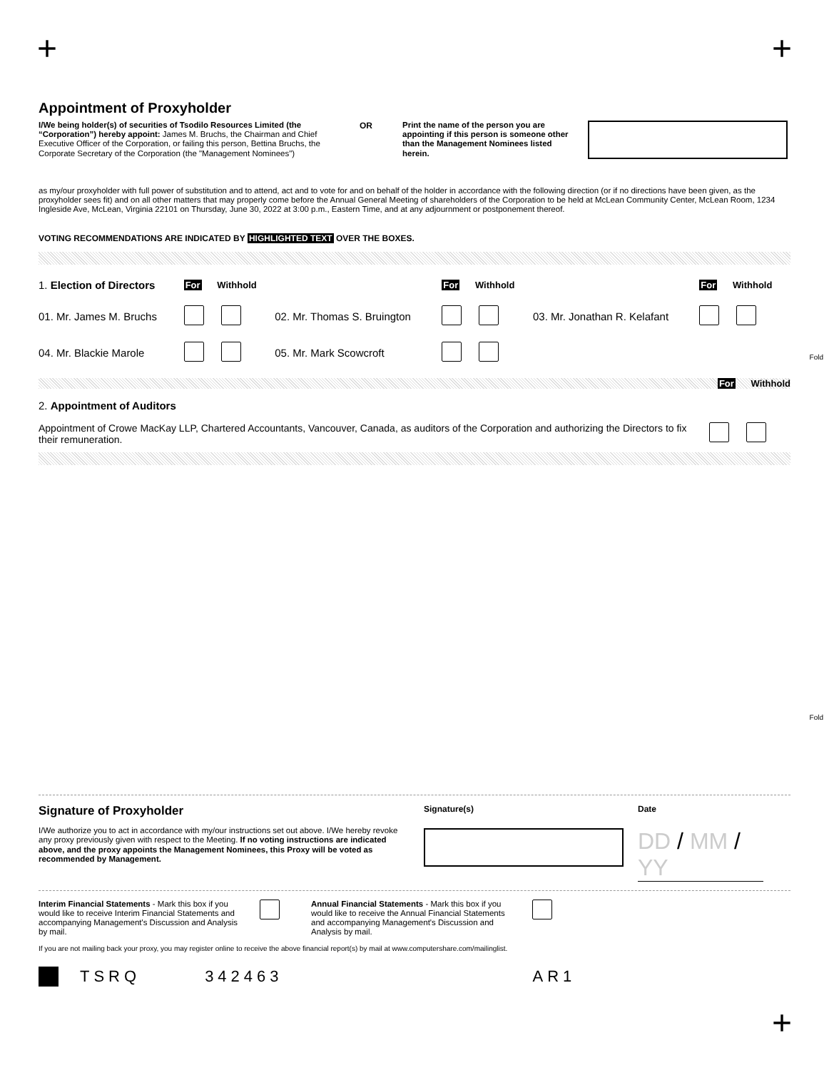+ +
Appointment of Proxyholder
I/We being holder(s) of securities of Tsodilo Resources Limited (the “Corporation”) hereby appoint: James M. Bruchs, the Chairman and Chief Executive Officer of the Corporation, or failing this person, Bettina Bruchs, the Corporate Secretary of the Corporation (the "Management Nominees")
OR
Print the name of the person you are appointing if this person is someone other than the Management Nominees listed herein.
as my/our proxyholder with full power of substitution and to attend, act and to vote for and on behalf of the holder in accordance with the following direction (or if no directions have been given, as the proxyholder sees fit) and on all other matters that may properly come before the Annual General Meeting of shareholders of the Corporation to be held at McLean Community Center, McLean Room, 1234 Ingleside Ave, McLean, Virginia 22101 on Thursday, June 30, 2022 at 3:00 p.m., Eastern Time, and at any adjournment or postponement thereof.
VOTING RECOMMENDATIONS ARE INDICATED BY HIGHLIGHTED TEXT OVER THE BOXES.
| 1. Election of Directors | For Withhold | | For Withhold | | For Withhold |
| 01. Mr. James M. Bruchs | | 02. Mr. Thomas S. Bruington | | 03. Mr. Jonathan R. Kelafant | |
| 04. Mr. Blackie Marole | | 05. Mr. Mark Scowcroft | | | |
For Withhold
2. Appointment of Auditors
Appointment of Crowe MacKay LLP, Chartered Accountants, Vancouver, Canada, as auditors of the Corporation and authorizing the Directors to fix their remuneration.
Signature of Proxyholder
I/We authorize you to act in accordance with my/our instructions set out above. I/We hereby revoke any proxy previously given with respect to the Meeting. If no voting instructions are indicated above, and the proxy appoints the Management Nominees, this Proxy will be voted as recommended by Management.
Signature(s) Date
DD / MM / YY
Interim Financial Statements - Mark this box if you would like to receive Interim Financial Statements and accompanying Management's Discussion and Analysis by mail.
Annual Financial Statements - Mark this box if you would like to receive the Annual Financial Statements and accompanying Management's Discussion and Analysis by mail.
If you are not mailing back your proxy, you may register online to receive the above financial report(s) by mail at www.computershare.com/mailinglist.
TSRQ 342463 AR1
+
Fold
Fold